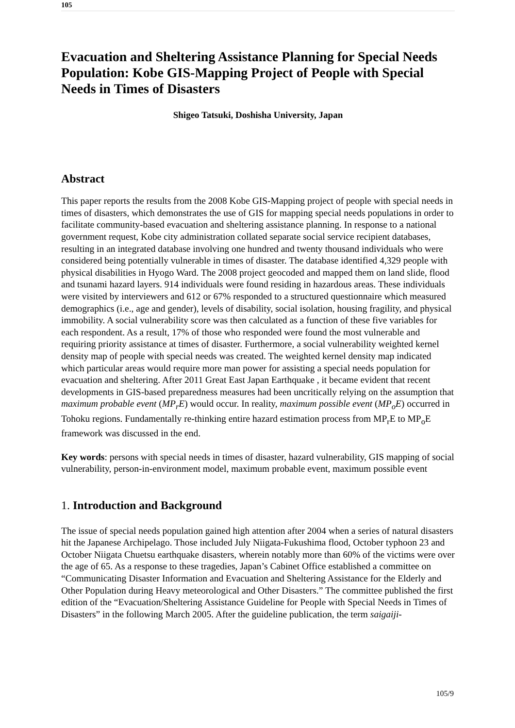105
Evacuation and Sheltering Assistance Planning for Special Needs Population: Kobe GIS-Mapping Project of People with Special Needs in Times of Disasters
Shigeo Tatsuki, Doshisha University, Japan
Abstract
This paper reports the results from the 2008 Kobe GIS-Mapping project of people with special needs in times of disasters, which demonstrates the use of GIS for mapping special needs populations in order to facilitate community-based evacuation and sheltering assistance planning. In response to a national government request, Kobe city administration collated separate social service recipient databases, resulting in an integrated database involving one hundred and twenty thousand individuals who were considered being potentially vulnerable in times of disaster. The database identified 4,329 people with physical disabilities in Hyogo Ward. The 2008 project geocoded and mapped them on land slide, flood and tsunami hazard layers. 914 individuals were found residing in hazardous areas. These individuals were visited by interviewers and 612 or 67% responded to a structured questionnaire which measured demographics (i.e., age and gender), levels of disability, social isolation, housing fragility, and physical immobility. A social vulnerability score was then calculated as a function of these five variables for each respondent. As a result, 17% of those who responded were found the most vulnerable and requiring priority assistance at times of disaster. Furthermore, a social vulnerability weighted kernel density map of people with special needs was created. The weighted kernel density map indicated which particular areas would require more man power for assisting a special needs population for evacuation and sheltering. After 2011 Great East Japan Earthquake , it became evident that recent developments in GIS-based preparedness measures had been uncritically relying on the assumption that maximum probable event (MP<sub>r</sub>E) would occur. In reality, maximum possible event (MP<sub>o</sub>E) occurred in Tohoku regions. Fundamentally re-thinking entire hazard estimation process from MP<sub>r</sub>E to MP<sub>o</sub>E framework was discussed in the end.
Key words: persons with special needs in times of disaster, hazard vulnerability, GIS mapping of social vulnerability, person-in-environment model, maximum probable event, maximum possible event
1. Introduction and Background
The issue of special needs population gained high attention after 2004 when a series of natural disasters hit the Japanese Archipelago. Those included July Niigata-Fukushima flood, October typhoon 23 and October Niigata Chuetsu earthquake disasters, wherein notably more than 60% of the victims were over the age of 65. As a response to these tragedies, Japan’s Cabinet Office established a committee on “Communicating Disaster Information and Evacuation and Sheltering Assistance for the Elderly and Other Population during Heavy meteorological and Other Disasters.” The committee published the first edition of the “Evacuation/Sheltering Assistance Guideline for People with Special Needs in Times of Disasters” in the following March 2005. After the guideline publication, the term saigaiji-
105/9